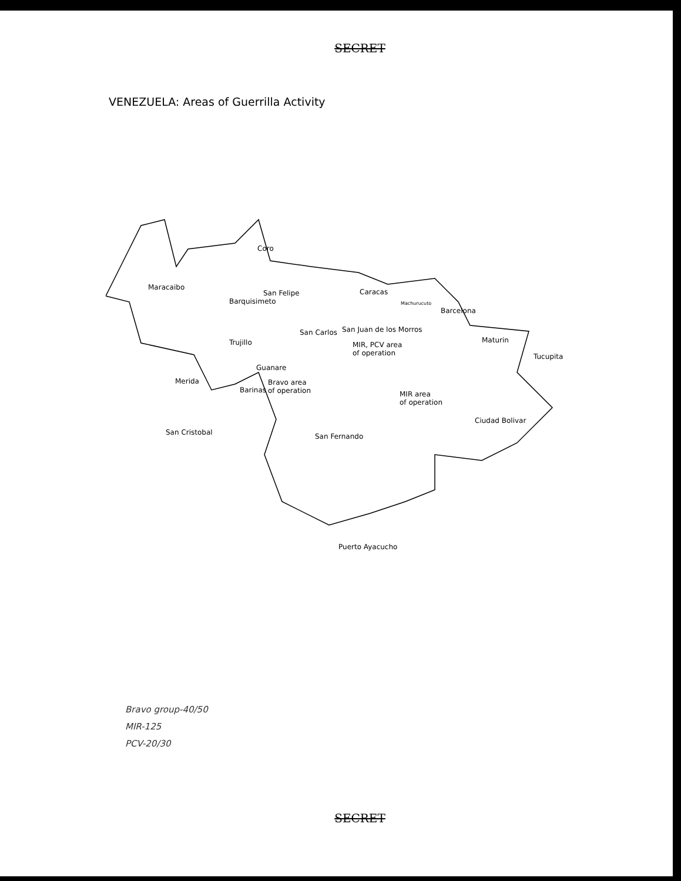SECRET
VENEZUELA: Areas of Guerrilla Activity
Coro
Maracaibo
San Felipe
Barquisimeto
Caracas
Machurucuto
Barcelona
San Juan de los Morros San Carlos
Maturin Trujillo MIR, PCV area
of operation Tucupita
Guanare
Merida
Barinas
Bravo area
of operation MIR area
of operation
Ciudad Bolivar
San Cristobal San Fernando
Puerto Ayacucho
Bravo group-40/50
MIR-125
PCV-20/30
SECRET